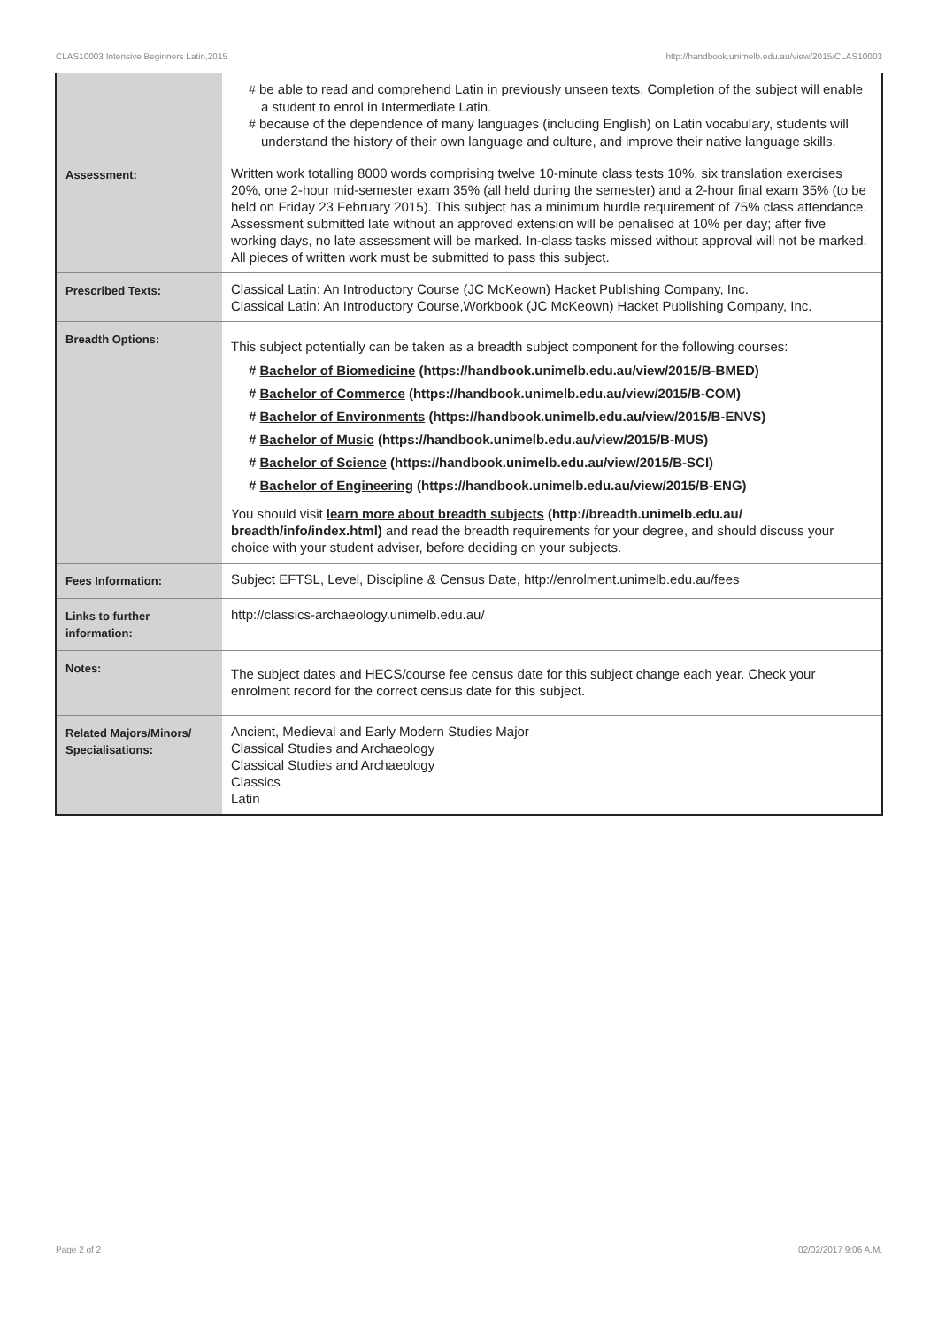CLAS10003 Intensive Beginners Latin,2015 http://handbook.unimelb.edu.au/view/2015/CLAS10003
| | # be able to read and comprehend Latin in previously unseen texts. Completion of the subject will enable a student to enrol in Intermediate Latin. # because of the dependence of many languages (including English) on Latin vocabulary, students will understand the history of their own language and culture, and improve their native language skills. |
| Assessment: | Written work totalling 8000 words comprising twelve 10-minute class tests 10%, six translation exercises 20%, one 2-hour mid-semester exam 35% (all held during the semester) and a 2-hour final exam 35% (to be held on Friday 23 February 2015). This subject has a minimum hurdle requirement of 75% class attendance. Assessment submitted late without an approved extension will be penalised at 10% per day; after five working days, no late assessment will be marked. In-class tasks missed without approval will not be marked. All pieces of written work must be submitted to pass this subject. |
| Prescribed Texts: | Classical Latin: An Introductory Course (JC McKeown) Hacket Publishing Company, Inc. Classical Latin: An Introductory Course,Workbook (JC McKeown) Hacket Publishing Company, Inc. |
| Breadth Options: | This subject potentially can be taken as a breadth subject component for the following courses: # Bachelor of Biomedicine (https://handbook.unimelb.edu.au/view/2015/B-BMED) # Bachelor of Commerce (https://handbook.unimelb.edu.au/view/2015/B-COM) # Bachelor of Environments (https://handbook.unimelb.edu.au/view/2015/B-ENVS) # Bachelor of Music (https://handbook.unimelb.edu.au/view/2015/B-MUS) # Bachelor of Science (https://handbook.unimelb.edu.au/view/2015/B-SCI) # Bachelor of Engineering (https://handbook.unimelb.edu.au/view/2015/B-ENG) You should visit learn more about breadth subjects (http://breadth.unimelb.edu.au/ breadth/info/index.html) and read the breadth requirements for your degree, and should discuss your choice with your student adviser, before deciding on your subjects. |
| Fees Information: | Subject EFTSL, Level, Discipline & Census Date, http://enrolment.unimelb.edu.au/fees |
| Links to further information: | http://classics-archaeology.unimelb.edu.au/ |
| Notes: | The subject dates and HECS/course fee census date for this subject change each year. Check your enrolment record for the correct census date for this subject. |
| Related Majors/Minors/ Specialisations: | Ancient, Medieval and Early Modern Studies Major Classical Studies and Archaeology Classical Studies and Archaeology Classics Latin |
Page 2 of 2 02/02/2017 9:06 A.M.